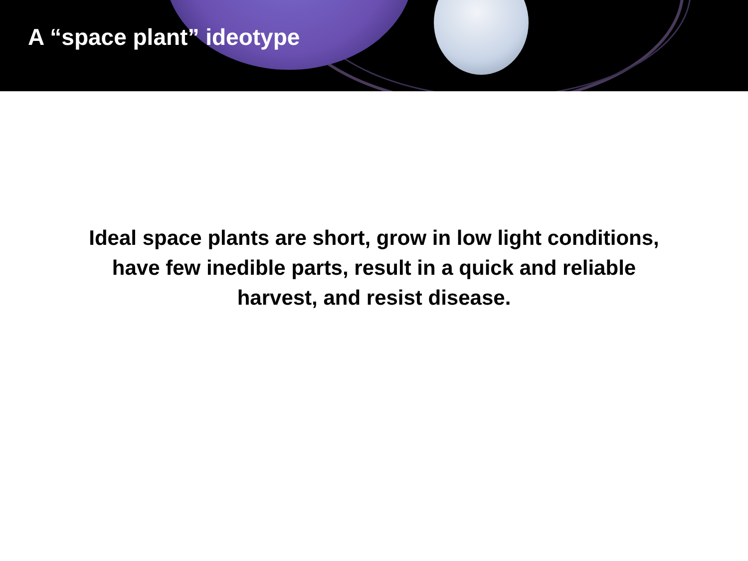A “space plant” ideotype
Ideal space plants are short, grow in low light conditions, have few inedible parts, result in a quick and reliable harvest, and resist disease.